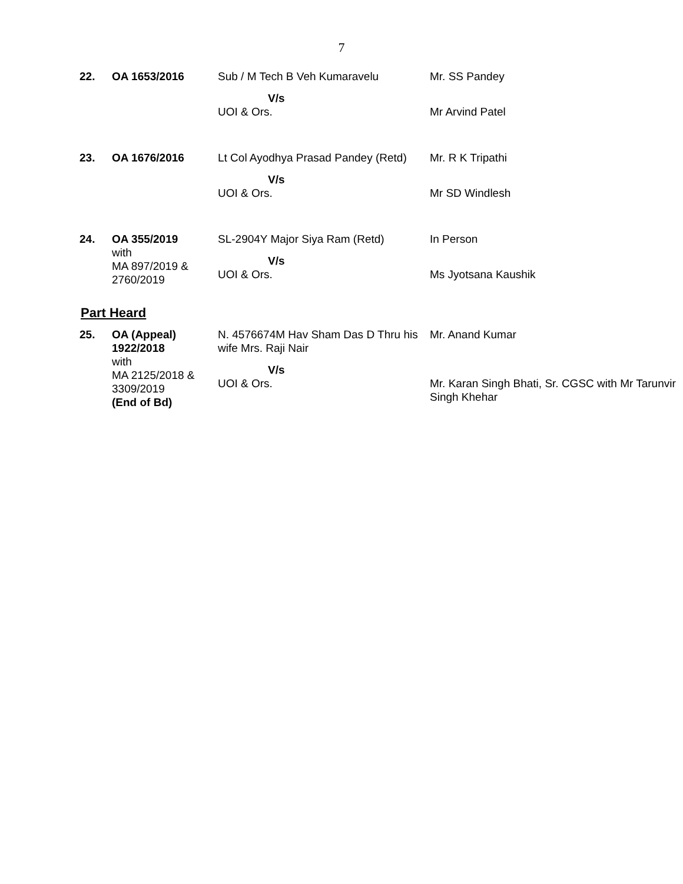7
| 22. | OA 1653/2016 | Sub / M Tech B Veh Kumaravelu V/s UOI & Ors. | Mr. SS Pandey Mr Arvind Patel |
| 23. | OA 1676/2016 | Lt Col Ayodhya Prasad Pandey (Retd) V/s UOI & Ors. | Mr. R K Tripathi Mr SD Windlesh |
| 24. | OA 355/2019 with MA 897/2019 & 2760/2019 | SL-2904Y Major Siya Ram (Retd) V/s UOI & Ors. | In Person Ms Jyotsana Kaushik |
Part Heard
| 25. | OA (Appeal) 1922/2018 with MA 2125/2018 & 3309/2019 (End of Bd) | N. 4576674M Hav Sham Das D Thru his wife Mrs. Raji Nair V/s UOI & Ors. | Mr. Anand Kumar Mr. Karan Singh Bhati, Sr. CGSC with Mr Tarunvir Singh Khehar |